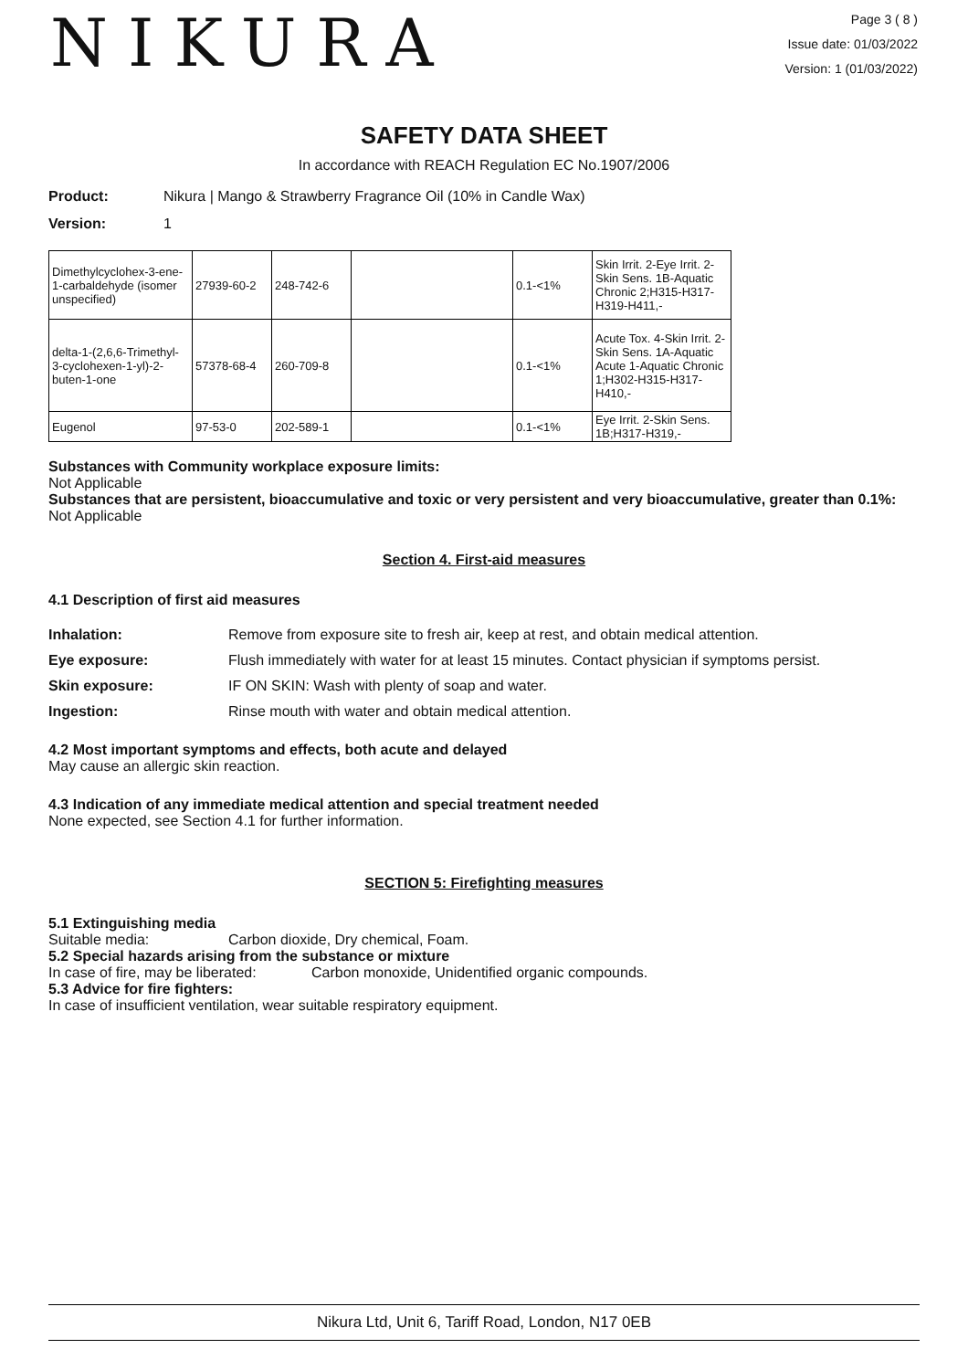NIKURA
Page 3 ( 8 )
Issue date: 01/03/2022
Version: 1 (01/03/2022)
SAFETY DATA SHEET
In accordance with REACH Regulation EC No.1907/2006
Product: Nikura | Mango & Strawberry Fragrance Oil (10% in Candle Wax)
Version: 1
| Dimethylcyclohex-3-ene-1-carbaldehyde (isomer unspecified) | 27939-60-2 | 248-742-6 | | 0.1-<1% | Skin Irrit. 2-Eye Irrit. 2-Skin Sens. 1B-Aquatic Chronic 2;H315-H317-H319-H411,- |
| delta-1-(2,6,6-Trimethyl-3-cyclohexen-1-yl)-2-buten-1-one | 57378-68-4 | 260-709-8 | | 0.1-<1% | Acute Tox. 4-Skin Irrit. 2-Skin Sens. 1A-Aquatic Acute 1-Aquatic Chronic 1;H302-H315-H317-H410,- |
| Eugenol | 97-53-0 | 202-589-1 | | 0.1-<1% | Eye Irrit. 2-Skin Sens. 1B;H317-H319,- |
Substances with Community workplace exposure limits:
Not Applicable
Substances that are persistent, bioaccumulative and toxic or very persistent and very bioaccumulative, greater than 0.1%:
Not Applicable
Section 4. First-aid measures
4.1 Description of first aid measures
Inhalation: Remove from exposure site to fresh air, keep at rest, and obtain medical attention.
Eye exposure: Flush immediately with water for at least 15 minutes. Contact physician if symptoms persist.
Skin exposure: IF ON SKIN: Wash with plenty of soap and water.
Ingestion: Rinse mouth with water and obtain medical attention.
4.2 Most important symptoms and effects, both acute and delayed
May cause an allergic skin reaction.
4.3 Indication of any immediate medical attention and special treatment needed
None expected, see Section 4.1 for further information.
SECTION 5: Firefighting measures
5.1 Extinguishing media
Suitable media: Carbon dioxide, Dry chemical, Foam.
5.2 Special hazards arising from the substance or mixture
In case of fire, may be liberated: Carbon monoxide, Unidentified organic compounds.
5.3 Advice for fire fighters:
In case of insufficient ventilation, wear suitable respiratory equipment.
Nikura Ltd, Unit 6, Tariff Road, London, N17 0EB